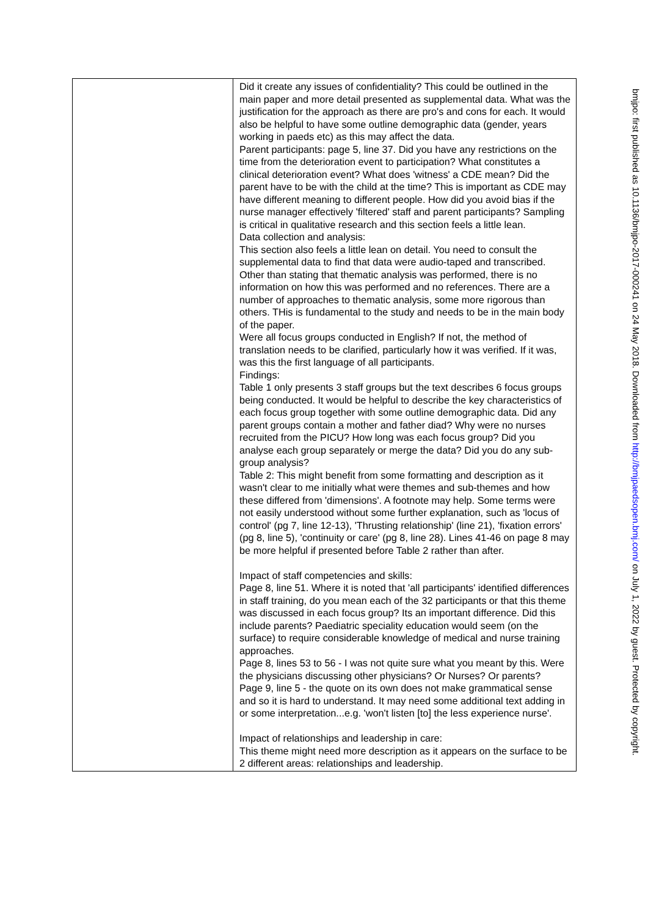| | Did it create any issues of confidentiality? This could be outlined in the main paper and more detail presented as supplemental data. What was the justification for the approach as there are pro's and cons for each. It would also be helpful to have some outline demographic data (gender, years working in paeds etc) as this may affect the data. Parent participants: page 5, line 37. Did you have any restrictions on the time from the deterioration event to participation? What constitutes a clinical deterioration event? What does 'witness' a CDE mean? Did the parent have to be with the child at the time? This is important as CDE may have different meaning to different people. How did you avoid bias if the nurse manager effectively 'filtered' staff and parent participants? Sampling is critical in qualitative research and this section feels a little lean. Data collection and analysis: This section also feels a little lean on detail. You need to consult the supplemental data to find that data were audio-taped and transcribed. Other than stating that thematic analysis was performed, there is no information on how this was performed and no references. There are a number of approaches to thematic analysis, some more rigorous than others. THis is fundamental to the study and needs to be in the main body of the paper. Were all focus groups conducted in English? If not, the method of translation needs to be clarified, particularly how it was verified. If it was, was this the first language of all participants. Findings: Table 1 only presents 3 staff groups but the text describes 6 focus groups being conducted. It would be helpful to describe the key characteristics of each focus group together with some outline demographic data. Did any parent groups contain a mother and father diad? Why were no nurses recruited from the PICU? How long was each focus group? Did you analyse each group separately or merge the data? Did you do any sub-group analysis? Table 2: This might benefit from some formatting and description as it wasn't clear to me initially what were themes and sub-themes and how these differed from 'dimensions'. A footnote may help. Some terms were not easily understood without some further explanation, such as 'locus of control' (pg 7, line 12-13), 'Thrusting relationship' (line 21), 'fixation errors' (pg 8, line 5), 'continuity or care' (pg 8, line 28). Lines 41-46 on page 8 may be more helpful if presented before Table 2 rather than after. Impact of staff competencies and skills: Page 8, line 51. Where it is noted that 'all participants' identified differences in staff training, do you mean each of the 32 participants or that this theme was discussed in each focus group? Its an important difference. Did this include parents? Paediatric speciality education would seem (on the surface) to require considerable knowledge of medical and nurse training approaches. Page 8, lines 53 to 56 - I was not quite sure what you meant by this. Were the physicians discussing other physicians? Or Nurses? Or parents? Page 9, line 5 - the quote on its own does not make grammatical sense and so it is hard to understand. It may need some additional text adding in or some interpretation...e.g. 'won't listen [to] the less experience nurse'. Impact of relationships and leadership in care: This theme might need more description as it appears on the surface to be 2 different areas: relationships and leadership. |
bmjpo: first published as 10.1136/bmjpo-2017-000241 on 24 May 2018. Downloaded from http://bmjpaedsopen.bmj.com/ on July 1, 2022 by guest. Protected by copyright.